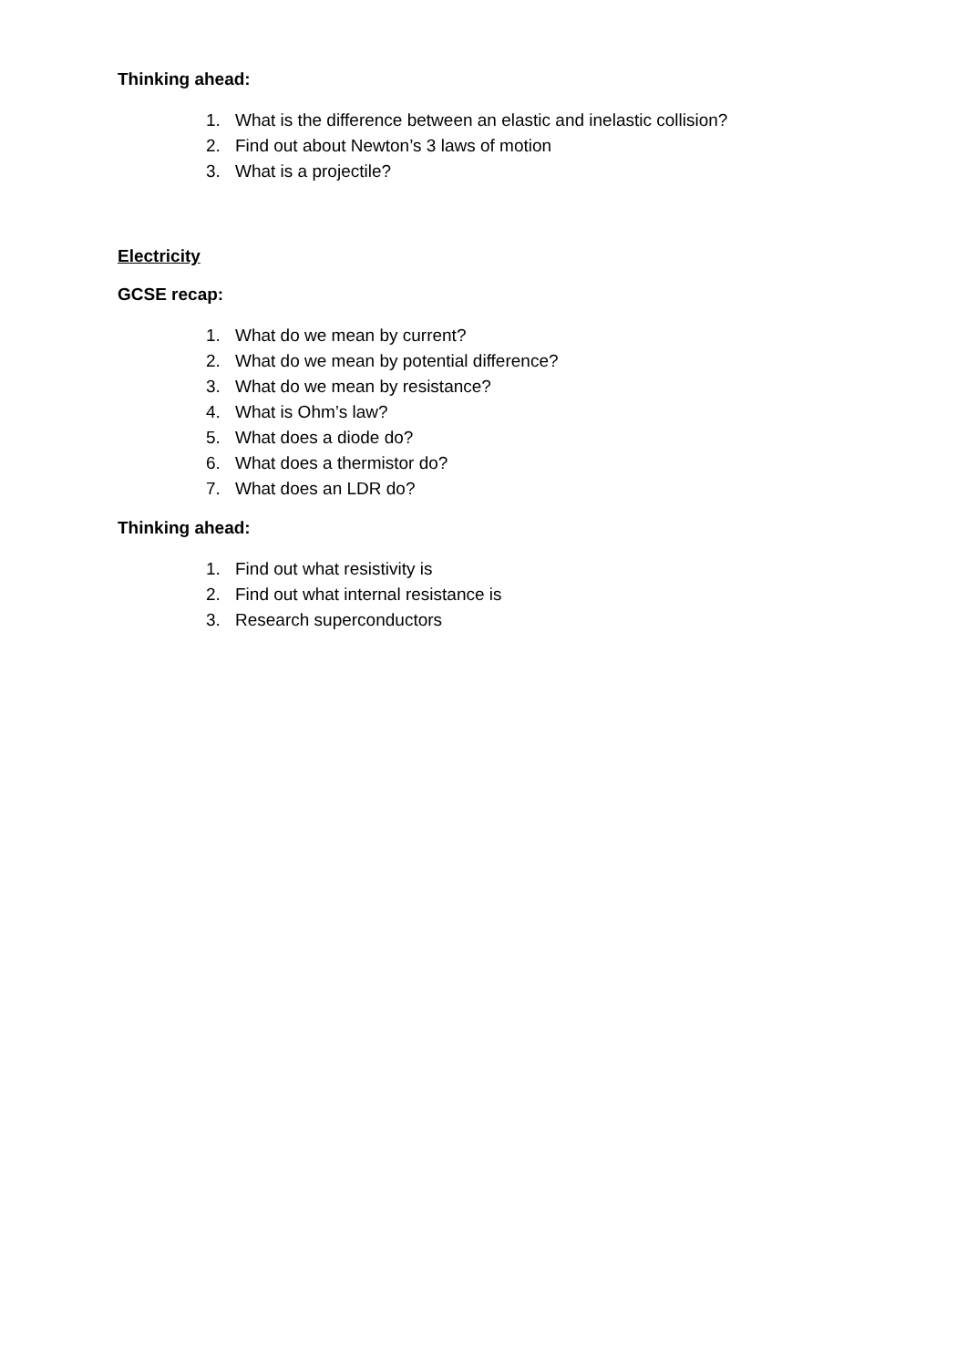Thinking ahead:
1. What is the difference between an elastic and inelastic collision?
2. Find out about Newton’s 3 laws of motion
3. What is a projectile?
Electricity
GCSE recap:
1. What do we mean by current?
2. What do we mean by potential difference?
3. What do we mean by resistance?
4. What is Ohm’s law?
5. What does a diode do?
6. What does a thermistor do?
7. What does an LDR do?
Thinking ahead:
1. Find out what resistivity is
2. Find out what internal resistance is
3. Research superconductors